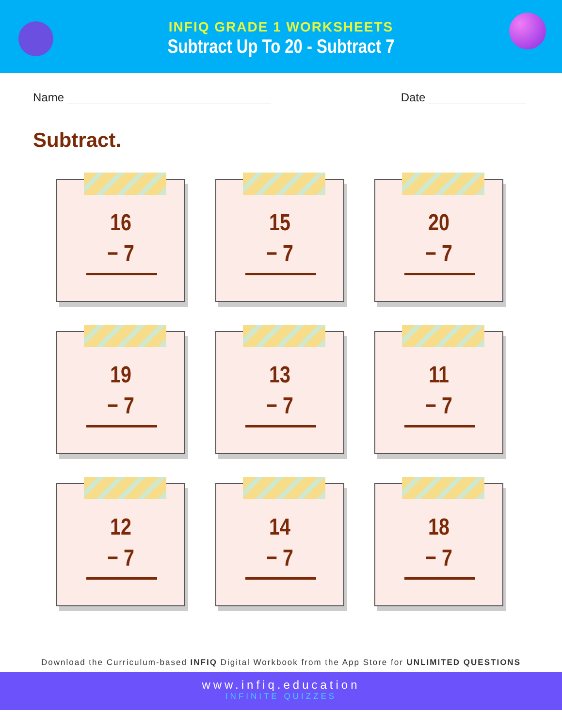INFIQ GRADE 1 WORKSHEETS
Subtract Up To 20 - Subtract 7
Name Date
Subtract.
16
− 7
15
− 7
20
− 7
19
− 7
13
− 7
11
− 7
12
− 7
14
− 7
18
− 7
Download the Curriculum-based INFIQ Digital Workbook from the App Store for UNLIMITED QUESTIONS
www.infiq.education
INFINITE QUIZZES